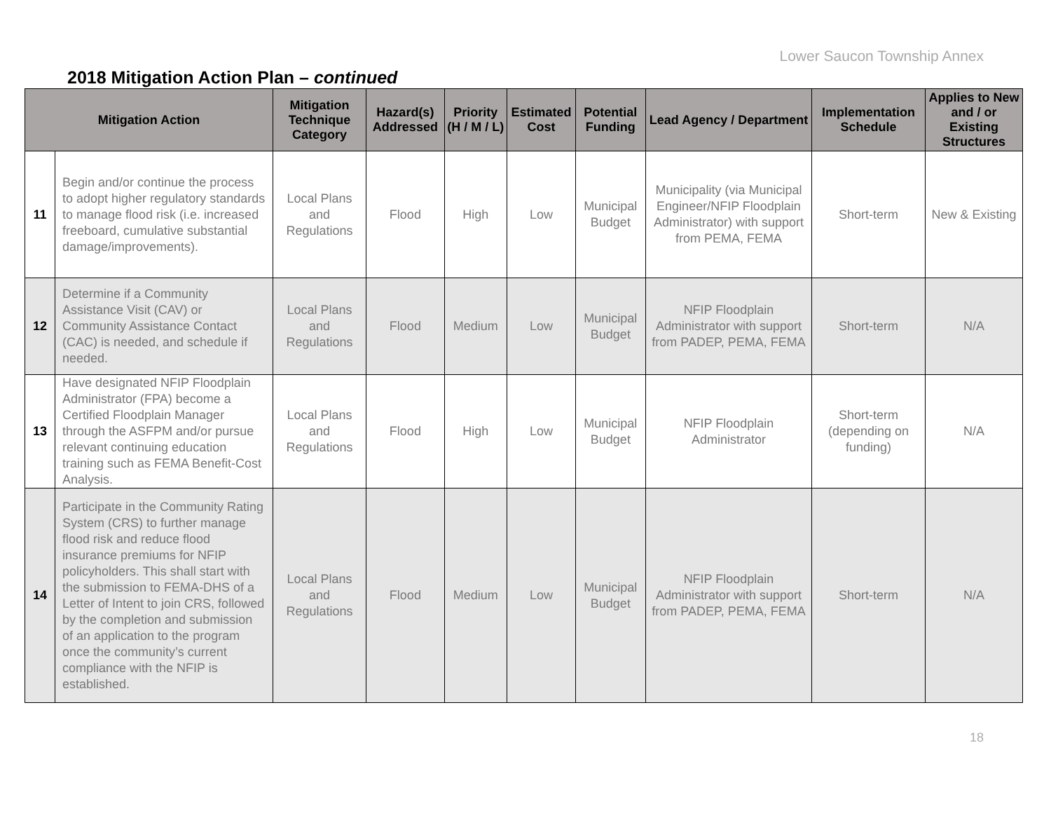Lower Saucon Township Annex
2018 Mitigation Action Plan – continued
| Mitigation Action | | Mitigation Technique Category | Hazard(s) Addressed | Priority (H / M / L) | Estimated Cost | Potential Funding | Lead Agency / Department | Implementation Schedule | Applies to New and / or Existing Structures |
| --- | --- | --- | --- | --- | --- | --- | --- | --- | --- |
| 11 | Begin and/or continue the process to adopt higher regulatory standards to manage flood risk (i.e. increased freeboard, cumulative substantial damage/improvements). | Local Plans and Regulations | Flood | High | Low | Municipal Budget | Municipality (via Municipal Engineer/NFIP Floodplain Administrator) with support from PEMA, FEMA | Short-term | New & Existing |
| 12 | Determine if a Community Assistance Visit (CAV) or Community Assistance Contact (CAC) is needed, and schedule if needed. | Local Plans and Regulations | Flood | Medium | Low | Municipal Budget | NFIP Floodplain Administrator with support from PADEP, PEMA, FEMA | Short-term | N/A |
| 13 | Have designated NFIP Floodplain Administrator (FPA) become a Certified Floodplain Manager through the ASFPM and/or pursue relevant continuing education training such as FEMA Benefit-Cost Analysis. | Local Plans and Regulations | Flood | High | Low | Municipal Budget | NFIP Floodplain Administrator | Short-term (depending on funding) | N/A |
| 14 | Participate in the Community Rating System (CRS) to further manage flood risk and reduce flood insurance premiums for NFIP policyholders. This shall start with the submission to FEMA-DHS of a Letter of Intent to join CRS, followed by the completion and submission of an application to the program once the community’s current compliance with the NFIP is established. | Local Plans and Regulations | Flood | Medium | Low | Municipal Budget | NFIP Floodplain Administrator with support from PADEP, PEMA, FEMA | Short-term | N/A |
18